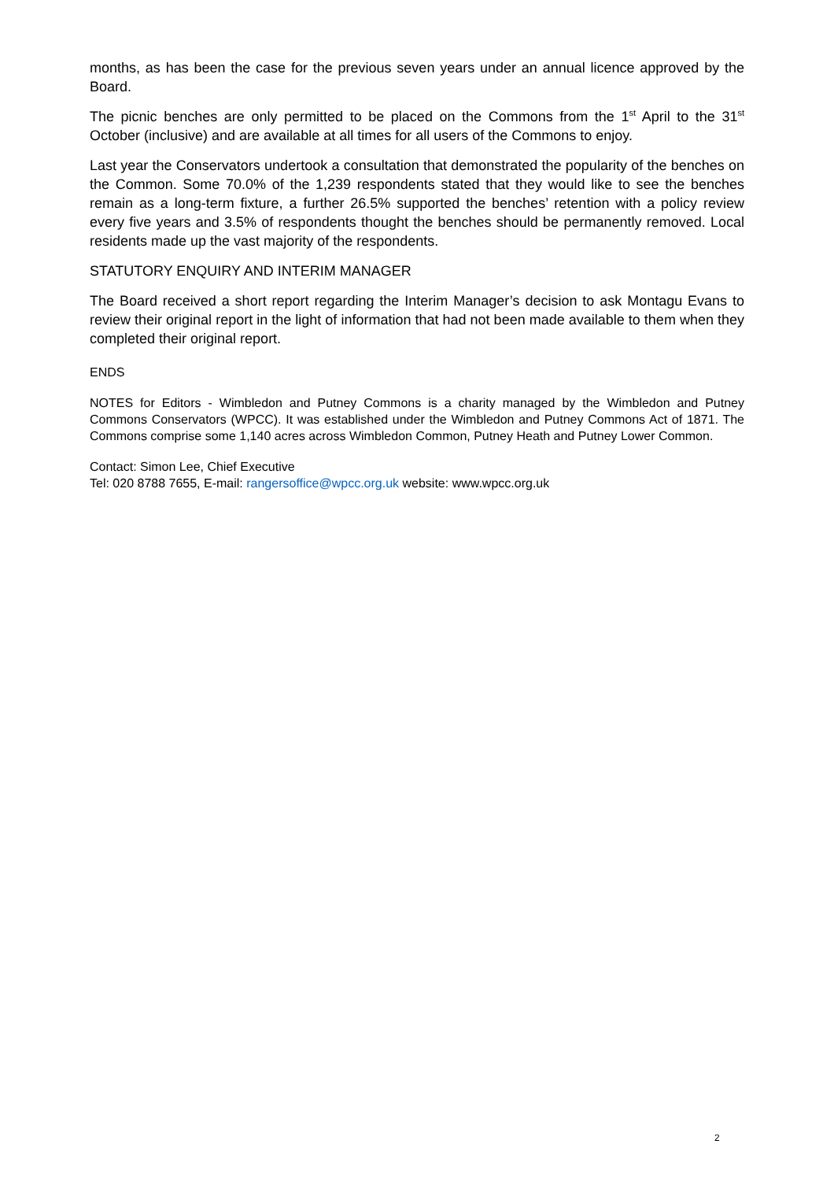months, as has been the case for the previous seven years under an annual licence approved by the Board.
The picnic benches are only permitted to be placed on the Commons from the 1<sup>st</sup> April to the 31<sup>st</sup> October (inclusive) and are available at all times for all users of the Commons to enjoy.
Last year the Conservators undertook a consultation that demonstrated the popularity of the benches on the Common. Some 70.0% of the 1,239 respondents stated that they would like to see the benches remain as a long-term fixture, a further 26.5% supported the benches’ retention with a policy review every five years and 3.5% of respondents thought the benches should be permanently removed. Local residents made up the vast majority of the respondents.
STATUTORY ENQUIRY AND INTERIM MANAGER
The Board received a short report regarding the Interim Manager’s decision to ask Montagu Evans to review their original report in the light of information that had not been made available to them when they completed their original report.
ENDS
NOTES for Editors - Wimbledon and Putney Commons is a charity managed by the Wimbledon and Putney Commons Conservators (WPCC). It was established under the Wimbledon and Putney Commons Act of 1871. The Commons comprise some 1,140 acres across Wimbledon Common, Putney Heath and Putney Lower Common.
Contact: Simon Lee, Chief Executive
Tel: 020 8788 7655, E-mail: rangersoffice@wpcc.org.uk website: www.wpcc.org.uk
2